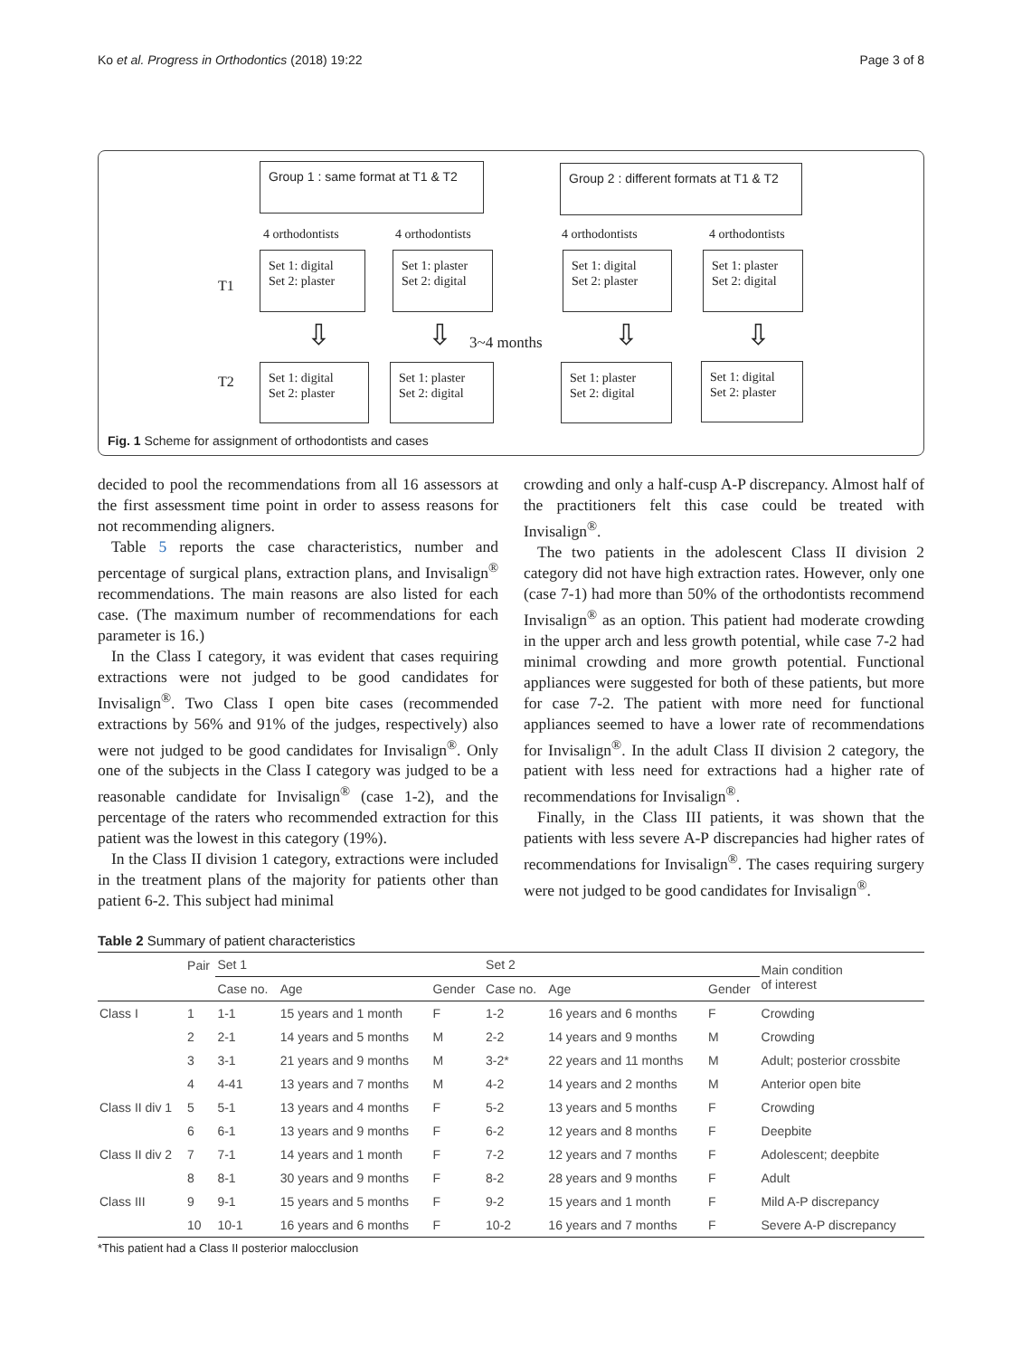Ko et al. Progress in Orthodontics (2018) 19:22 Page 3 of 8
Group 1 : same format at T1 & T2
Group 2 : different formats at T1 & T2
4 orthodontists 4 orthodontists 4 orthodontists 4 orthodontists
T1
Set 1: digital
Set 2: plaster
Set 1: plaster
Set 2: digital
Set 1: digital
Set 2: plaster
Set 1: plaster
Set 2: digital
⇩ ⇩ 3~4 months ⇩ ⇩
T2
Set 1: digital
Set 2: plaster
Set 1: plaster
Set 2: digital
Set 1: plaster
Set 2: digital
Set 1: digital
Set 2: plaster
Fig. 1 Scheme for assignment of orthodontists and cases
decided to pool the recommendations from all 16 assessors at the first assessment time point in order to assess reasons for not recommending aligners.
Table 5 reports the case characteristics, number and percentage of surgical plans, extraction plans, and Invisalign<sup>®</sup> recommendations. The main reasons are also listed for each case. (The maximum number of recommendations for each parameter is 16.)
In the Class I category, it was evident that cases requiring extractions were not judged to be good candidates for Invisalign<sup>®</sup>. Two Class I open bite cases (recommended extractions by 56% and 91% of the judges, respectively) also were not judged to be good candidates for Invisalign<sup>®</sup>. Only one of the subjects in the Class I category was judged to be a reasonable candidate for Invisalign<sup>®</sup> (case 1-2), and the percentage of the raters who recommended extraction for this patient was the lowest in this category (19%).
In the Class II division 1 category, extractions were included in the treatment plans of the majority for patients other than patient 6-2. This subject had minimal
crowding and only a half-cusp A-P discrepancy. Almost half of the practitioners felt this case could be treated with Invisalign<sup>®</sup>.
The two patients in the adolescent Class II division 2 category did not have high extraction rates. However, only one (case 7-1) had more than 50% of the orthodontists recommend Invisalign<sup>®</sup> as an option. This patient had moderate crowding in the upper arch and less growth potential, while case 7-2 had minimal crowding and more growth potential. Functional appliances were suggested for both of these patients, but more for case 7-2. The patient with more need for functional appliances seemed to have a lower rate of recommendations for Invisalign<sup>®</sup>. In the adult Class II division 2 category, the patient with less need for extractions had a higher rate of recommendations for Invisalign<sup>®</sup>.
Finally, in the Class III patients, it was shown that the patients with less severe A-P discrepancies had higher rates of recommendations for Invisalign<sup>®</sup>. The cases requiring surgery were not judged to be good candidates for Invisalign<sup>®</sup>.
Table 2 Summary of patient characteristics
| | Pair | Set 1 | | | Set 2 | | | Main condition of interest |
| --- | --- | --- | --- | --- | --- | --- | --- | --- |
| | | Case no. | Age | Gender | Case no. | Age | Gender | |
| Class I | 1 | 1-1 | 15 years and 1 month | F | 1-2 | 16 years and 6 months | F | Crowding |
| | 2 | 2-1 | 14 years and 5 months | M | 2-2 | 14 years and 9 months | M | Crowding |
| | 3 | 3-1 | 21 years and 9 months | M | 3-2* | 22 years and 11 months | M | Adult; posterior crossbite |
| | 4 | 4-41 | 13 years and 7 months | M | 4-2 | 14 years and 2 months | M | Anterior open bite |
| Class II div 1 | 5 | 5-1 | 13 years and 4 months | F | 5-2 | 13 years and 5 months | F | Crowding |
| | 6 | 6-1 | 13 years and 9 months | F | 6-2 | 12 years and 8 months | F | Deepbite |
| Class II div 2 | 7 | 7-1 | 14 years and 1 month | F | 7-2 | 12 years and 7 months | F | Adolescent; deepbite |
| | 8 | 8-1 | 30 years and 9 months | F | 8-2 | 28 years and 9 months | F | Adult |
| Class III | 9 | 9-1 | 15 years and 5 months | F | 9-2 | 15 years and 1 month | F | Mild A-P discrepancy |
| | 10 | 10-1 | 16 years and 6 months | F | 10-2 | 16 years and 7 months | F | Severe A-P discrepancy |
*This patient had a Class II posterior malocclusion